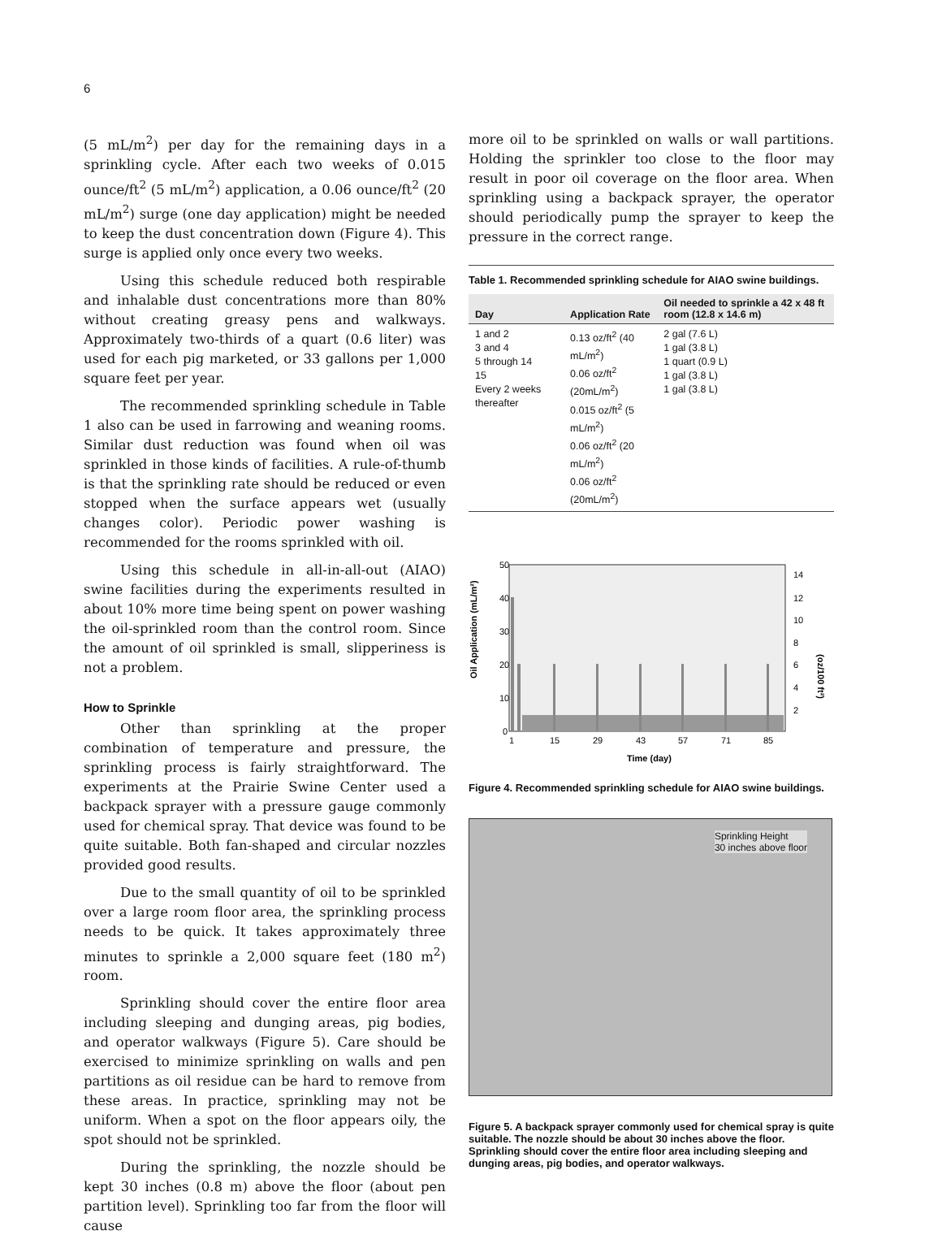6
(5 mL/m<sup>2</sup>) per day for the remaining days in a sprinkling cycle. After each two weeks of 0.015 ounce/ft<sup>2</sup> (5 mL/m<sup>2</sup>) application, a 0.06 ounce/ft<sup>2</sup> (20 mL/m<sup>2</sup>) surge (one day application) might be needed to keep the dust concentration down (Figure 4). This surge is applied only once every two weeks.
Using this schedule reduced both respirable and inhalable dust concentrations more than 80% without creating greasy pens and walkways. Approximately two-thirds of a quart (0.6 liter) was used for each pig marketed, or 33 gallons per 1,000 square feet per year.
The recommended sprinkling schedule in Table 1 also can be used in farrowing and weaning rooms. Similar dust reduction was found when oil was sprinkled in those kinds of facilities. A rule-of-thumb is that the sprinkling rate should be reduced or even stopped when the surface appears wet (usually changes color). Periodic power washing is recommended for the rooms sprinkled with oil.
Using this schedule in all-in-all-out (AIAO) swine facilities during the experiments resulted in about 10% more time being spent on power washing the oil-sprinkled room than the control room. Since the amount of oil sprinkled is small, slipperiness is not a problem.
How to Sprinkle
Other than sprinkling at the proper combination of temperature and pressure, the sprinkling process is fairly straightforward. The experiments at the Prairie Swine Center used a backpack sprayer with a pressure gauge commonly used for chemical spray. That device was found to be quite suitable. Both fan-shaped and circular nozzles provided good results.
Due to the small quantity of oil to be sprinkled over a large room floor area, the sprinkling process needs to be quick. It takes approximately three minutes to sprinkle a 2,000 square feet (180 m<sup>2</sup>) room.
Sprinkling should cover the entire floor area including sleeping and dunging areas, pig bodies, and operator walkways (Figure 5). Care should be exercised to minimize sprinkling on walls and pen partitions as oil residue can be hard to remove from these areas. In practice, sprinkling may not be uniform. When a spot on the floor appears oily, the spot should not be sprinkled.
During the sprinkling, the nozzle should be kept 30 inches (0.8 m) above the floor (about pen partition level). Sprinkling too far from the floor will cause
more oil to be sprinkled on walls or wall partitions. Holding the sprinkler too close to the floor may result in poor oil coverage on the floor area. When sprinkling using a backpack sprayer, the operator should periodically pump the sprayer to keep the pressure in the correct range.
Table 1. Recommended sprinkling schedule for AIAO swine buildings.
| Day | Application Rate | Oil needed to sprinkle a 42 x 48 ft room (12.8 x 14.6 m) |
| --- | --- | --- |
| 1 and 2 3 and 4 5 through 14 15 Every 2 weeks thereafter | 0.13 oz/ft<sup>2</sup> (40 mL/m<sup>2</sup>) 0.06 oz/ft<sup>2</sup> (20mL/m<sup>2</sup>) 0.015 oz/ft<sup>2</sup> (5 mL/m<sup>2</sup>) 0.06 oz/ft<sup>2</sup> (20 mL/m<sup>2</sup>) 0.06 oz/ft<sup>2</sup> (20mL/m<sup>2</sup>) | 2 gal (7.6 L) 1 gal (3.8 L) 1 quart (0.9 L) 1 gal (3.8 L) 1 gal (3.8 L) |
Oil Application (mL/m²)
50
40
30
20
10
0
14
12
10
8
6
4
2
(oz/100 ft²)
1
15
29
43
57
71
85
Time (day)
Figure 4. Recommended sprinkling schedule for AIAO swine buildings.
Sprinkling Height
30 inches above floor
Figure 5. A backpack sprayer commonly used for chemical spray is quite suitable. The nozzle should be about 30 inches above the floor. Sprinkling should cover the entire floor area including sleeping and dunging areas, pig bodies, and operator walkways.